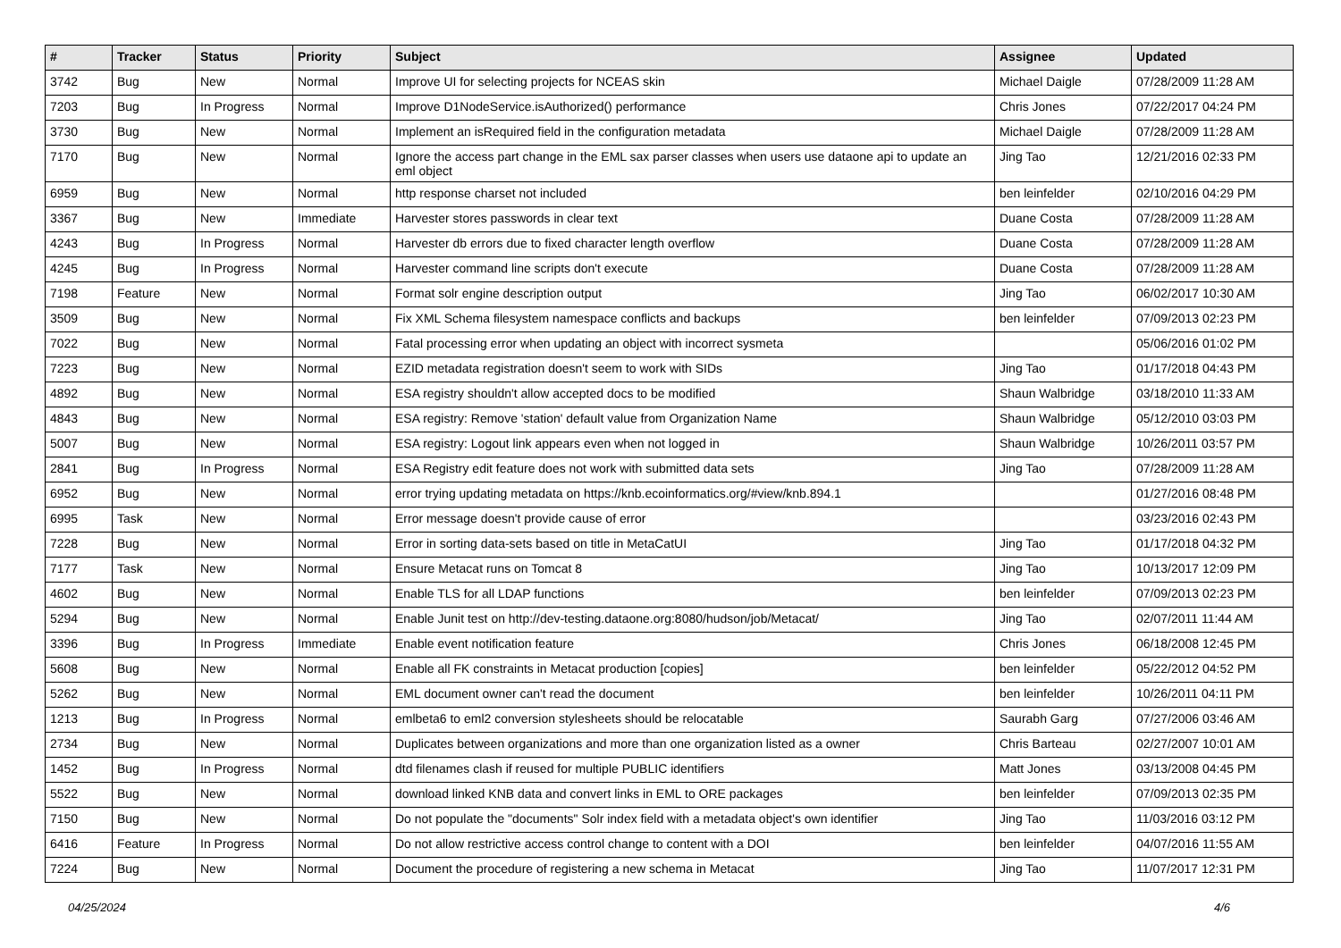| # | Tracker | Status | Priority | Subject | Assignee | Updated |
| --- | --- | --- | --- | --- | --- | --- |
| 3742 | Bug | New | Normal | Improve UI for selecting projects for NCEAS skin | Michael Daigle | 07/28/2009 11:28 AM |
| 7203 | Bug | In Progress | Normal | Improve D1NodeService.isAuthorized() performance | Chris Jones | 07/22/2017 04:24 PM |
| 3730 | Bug | New | Normal | Implement an isRequired field in the configuration metadata | Michael Daigle | 07/28/2009 11:28 AM |
| 7170 | Bug | New | Normal | Ignore the access part change in the EML sax parser classes when users use dataone api to update an eml object | Jing Tao | 12/21/2016 02:33 PM |
| 6959 | Bug | New | Normal | http response charset not included | ben leinfelder | 02/10/2016 04:29 PM |
| 3367 | Bug | New | Immediate | Harvester stores passwords in clear text | Duane Costa | 07/28/2009 11:28 AM |
| 4243 | Bug | In Progress | Normal | Harvester db errors due to fixed character length overflow | Duane Costa | 07/28/2009 11:28 AM |
| 4245 | Bug | In Progress | Normal | Harvester command line scripts don't execute | Duane Costa | 07/28/2009 11:28 AM |
| 7198 | Feature | New | Normal | Format solr engine description output | Jing Tao | 06/02/2017 10:30 AM |
| 3509 | Bug | New | Normal | Fix XML Schema filesystem namespace conflicts and backups | ben leinfelder | 07/09/2013 02:23 PM |
| 7022 | Bug | New | Normal | Fatal processing error when updating an object with incorrect sysmeta | | 05/06/2016 01:02 PM |
| 7223 | Bug | New | Normal | EZID metadata registration doesn't seem to work with SIDs | Jing Tao | 01/17/2018 04:43 PM |
| 4892 | Bug | New | Normal | ESA registry shouldn't allow accepted docs to be modified | Shaun Walbridge | 03/18/2010 11:33 AM |
| 4843 | Bug | New | Normal | ESA registry: Remove 'station' default value from Organization Name | Shaun Walbridge | 05/12/2010 03:03 PM |
| 5007 | Bug | New | Normal | ESA registry: Logout link appears even when not logged in | Shaun Walbridge | 10/26/2011 03:57 PM |
| 2841 | Bug | In Progress | Normal | ESA Registry edit feature does not work with submitted data sets | Jing Tao | 07/28/2009 11:28 AM |
| 6952 | Bug | New | Normal | error trying updating metadata on https://knb.ecoinformatics.org/#view/knb.894.1 | | 01/27/2016 08:48 PM |
| 6995 | Task | New | Normal | Error message doesn't provide cause of error | | 03/23/2016 02:43 PM |
| 7228 | Bug | New | Normal | Error in sorting data-sets based on title in MetaCatUI | Jing Tao | 01/17/2018 04:32 PM |
| 7177 | Task | New | Normal | Ensure Metacat runs on Tomcat 8 | Jing Tao | 10/13/2017 12:09 PM |
| 4602 | Bug | New | Normal | Enable TLS for all LDAP functions | ben leinfelder | 07/09/2013 02:23 PM |
| 5294 | Bug | New | Normal | Enable Junit test on http://dev-testing.dataone.org:8080/hudson/job/Metacat/ | Jing Tao | 02/07/2011 11:44 AM |
| 3396 | Bug | In Progress | Immediate | Enable event notification feature | Chris Jones | 06/18/2008 12:45 PM |
| 5608 | Bug | New | Normal | Enable all FK constraints in Metacat production [copies] | ben leinfelder | 05/22/2012 04:52 PM |
| 5262 | Bug | New | Normal | EML document owner can't read the document | ben leinfelder | 10/26/2011 04:11 PM |
| 1213 | Bug | In Progress | Normal | emlbeta6 to eml2 conversion stylesheets should be relocatable | Saurabh Garg | 07/27/2006 03:46 AM |
| 2734 | Bug | New | Normal | Duplicates between organizations and more than one organization listed as a owner | Chris Barteau | 02/27/2007 10:01 AM |
| 1452 | Bug | In Progress | Normal | dtd filenames clash if reused for multiple PUBLIC identifiers | Matt Jones | 03/13/2008 04:45 PM |
| 5522 | Bug | New | Normal | download linked KNB data and convert links in EML to ORE packages | ben leinfelder | 07/09/2013 02:35 PM |
| 7150 | Bug | New | Normal | Do not populate the "documents" Solr index field with a metadata object's own identifier | Jing Tao | 11/03/2016 03:12 PM |
| 6416 | Feature | In Progress | Normal | Do not allow restrictive access control change to content with a DOI | ben leinfelder | 04/07/2016 11:55 AM |
| 7224 | Bug | New | Normal | Document the procedure of registering a new schema in Metacat | Jing Tao | 11/07/2017 12:31 PM |
04/25/2024 4/6